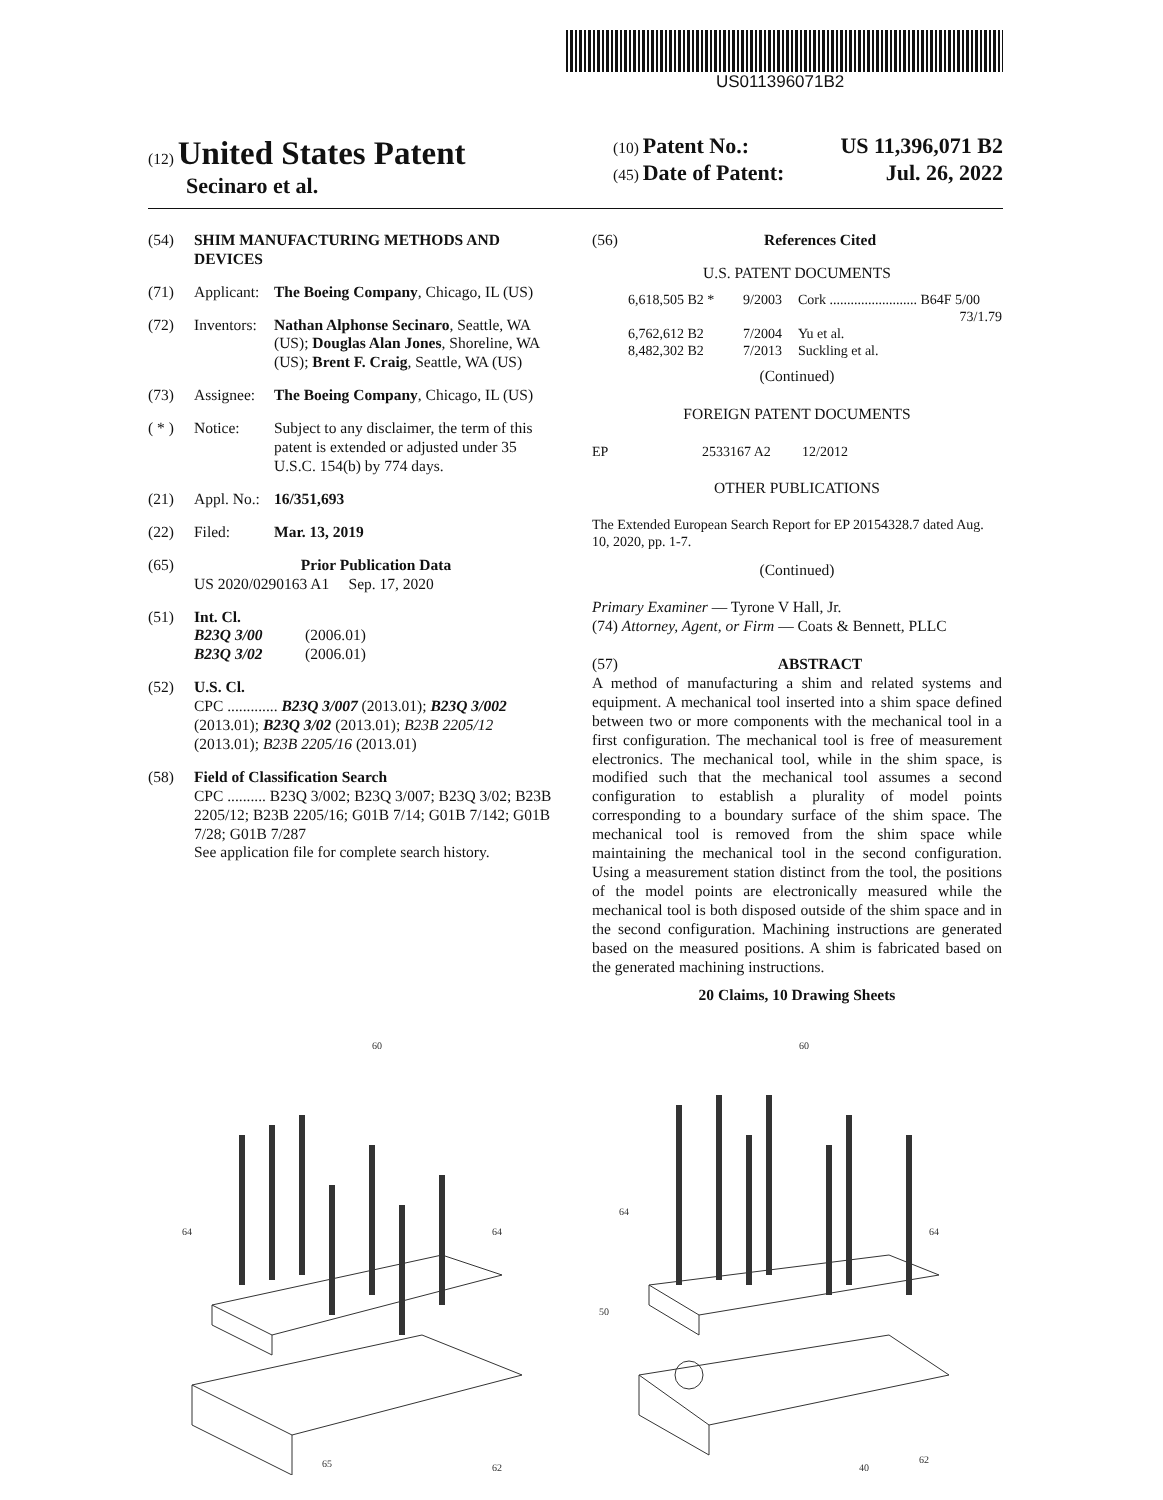US011396071B2
(12) United States Patent
Secinaro et al.
(10) Patent No.: US 11,396,071 B2
(45) Date of Patent: Jul. 26, 2022
(54) SHIM MANUFACTURING METHODS AND DEVICES
(71) Applicant: The Boeing Company, Chicago, IL (US)
(72) Inventors: Nathan Alphonse Secinaro, Seattle, WA (US); Douglas Alan Jones, Shoreline, WA (US); Brent F. Craig, Seattle, WA (US)
(73) Assignee: The Boeing Company, Chicago, IL (US)
( * ) Notice: Subject to any disclaimer, the term of this patent is extended or adjusted under 35 U.S.C. 154(b) by 774 days.
(21) Appl. No.: 16/351,693
(22) Filed: Mar. 13, 2019
(65) Prior Publication Data
US 2020/0290163 A1 Sep. 17, 2020
(51) Int. Cl.
B23Q 3/00 (2006.01)
B23Q 3/02 (2006.01)
(52) U.S. Cl.
CPC ............. B23Q 3/007 (2013.01); B23Q 3/002 (2013.01); B23Q 3/02 (2013.01); B23B 2205/12 (2013.01); B23B 2205/16 (2013.01)
(58) Field of Classification Search
CPC .......... B23Q 3/002; B23Q 3/007; B23Q 3/02; B23B 2205/12; B23B 2205/16; G01B 7/14; G01B 7/142; G01B 7/28; G01B 7/287
See application file for complete search history.
(56) References Cited
U.S. PATENT DOCUMENTS
6,618,505 B2 * 9/2003 Cork ......................... B64F 5/00
73/1.79
6,762,612 B2 7/2004 Yu et al.
8,482,302 B2 7/2013 Suckling et al.
(Continued)
FOREIGN PATENT DOCUMENTS
EP 2533167 A2 12/2012
OTHER PUBLICATIONS
The Extended European Search Report for EP 20154328.7 dated Aug. 10, 2020, pp. 1-7.
(Continued)
Primary Examiner — Tyrone V Hall, Jr.
(74) Attorney, Agent, or Firm — Coats & Bennett, PLLC
(57) ABSTRACT
A method of manufacturing a shim and related systems and equipment. A mechanical tool inserted into a shim space defined between two or more components with the mechanical tool in a first configuration. The mechanical tool is free of measurement electronics. The mechanical tool, while in the shim space, is modified such that the mechanical tool assumes a second configuration to establish a plurality of model points corresponding to a boundary surface of the shim space. The mechanical tool is removed from the shim space while maintaining the mechanical tool in the second configuration. Using a measurement station distinct from the tool, the positions of the model points are electronically measured while the mechanical tool is both disposed outside of the shim space and in the second configuration. Machining instructions are generated based on the measured positions. A shim is fabricated based on the generated machining instructions.
20 Claims, 10 Drawing Sheets
60
64
64
65
62
60
64
64
50
40
62